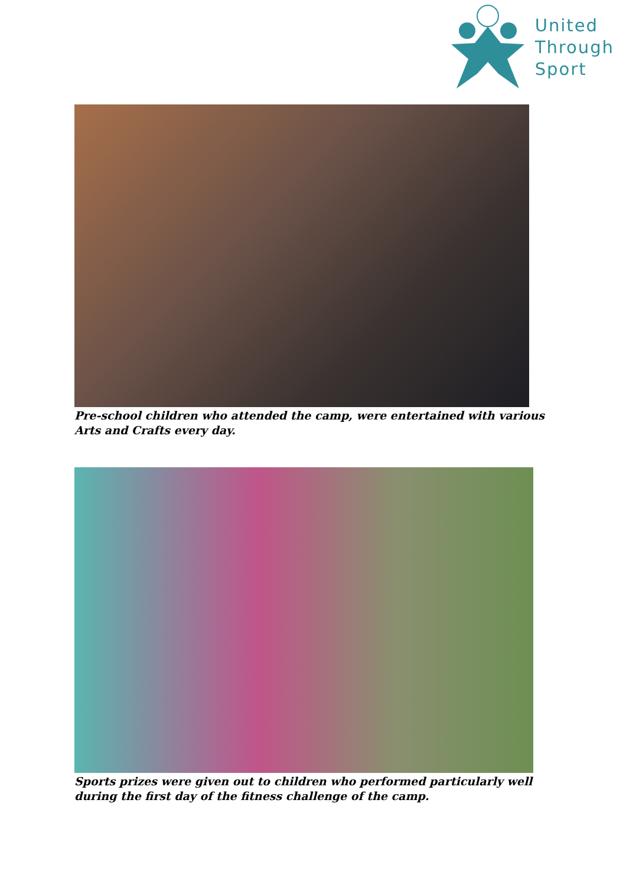United
Through
Sport
Pre-school children who attended the camp, were entertained with various Arts and Crafts every day.
Sports prizes were given out to children who performed particularly well during the first day of the fitness challenge of the camp.